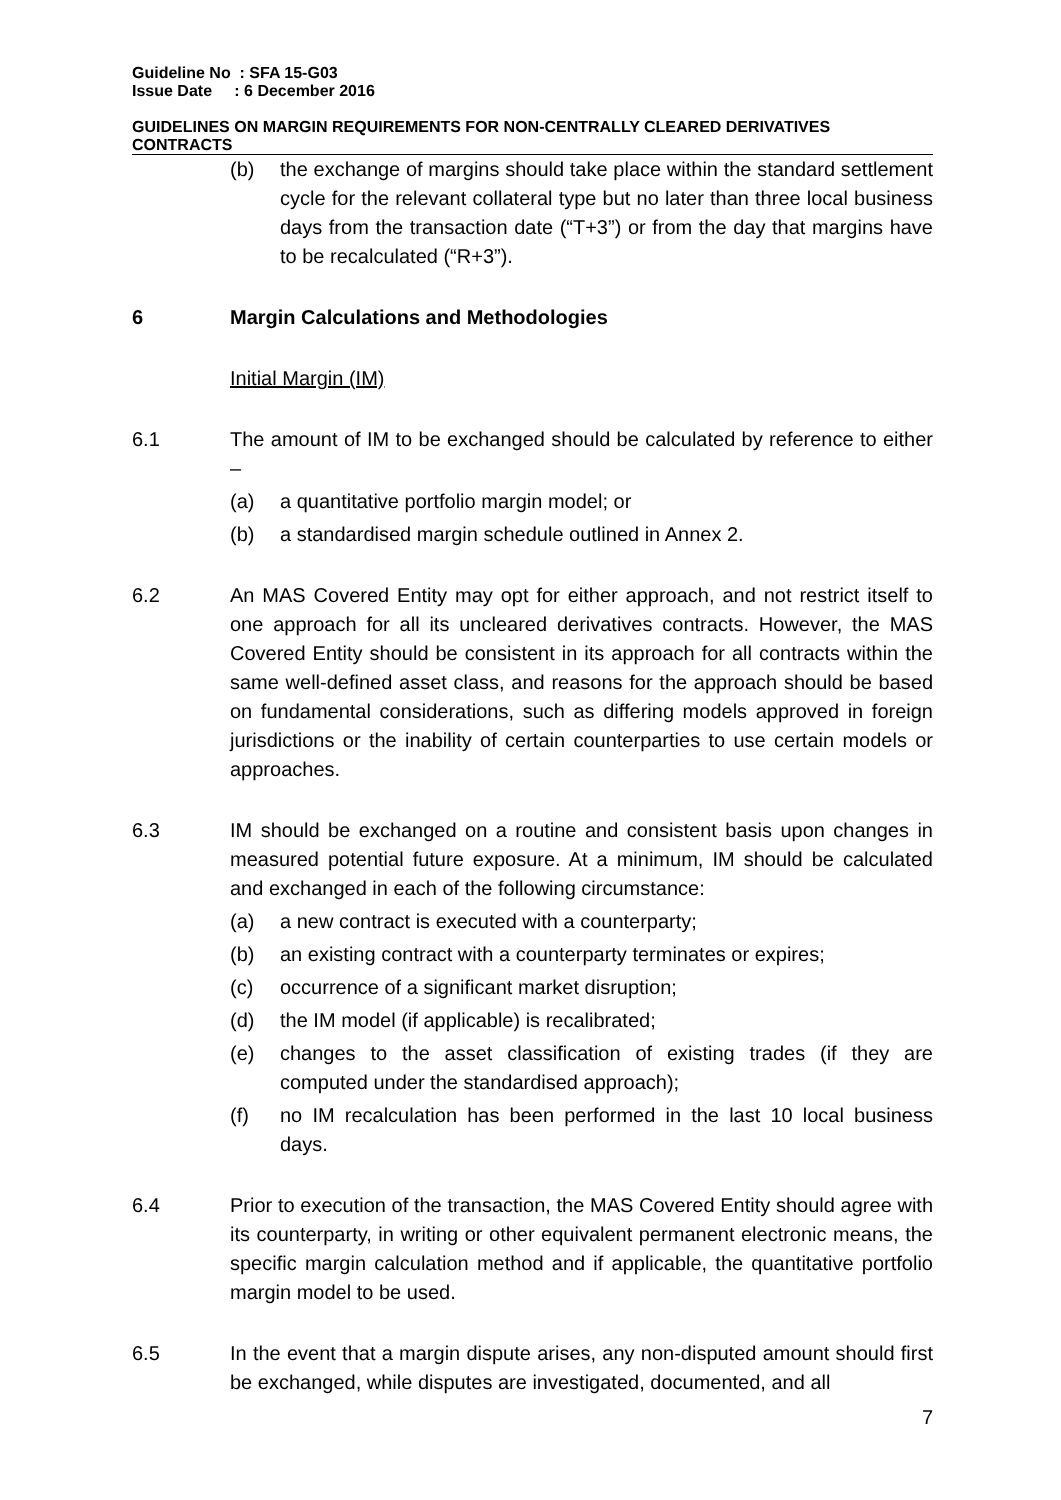Guideline No : SFA 15-G03
Issue Date : 6 December 2016
GUIDELINES ON MARGIN REQUIREMENTS FOR NON-CENTRALLY CLEARED DERIVATIVES CONTRACTS
(b) the exchange of margins should take place within the standard settlement cycle for the relevant collateral type but no later than three local business days from the transaction date (“T+3”) or from the day that margins have to be recalculated (“R+3”).
6 Margin Calculations and Methodologies
Initial Margin (IM)
6.1 The amount of IM to be exchanged should be calculated by reference to either –
(a) a quantitative portfolio margin model; or
(b) a standardised margin schedule outlined in Annex 2.
6.2 An MAS Covered Entity may opt for either approach, and not restrict itself to one approach for all its uncleared derivatives contracts. However, the MAS Covered Entity should be consistent in its approach for all contracts within the same well-defined asset class, and reasons for the approach should be based on fundamental considerations, such as differing models approved in foreign jurisdictions or the inability of certain counterparties to use certain models or approaches.
6.3 IM should be exchanged on a routine and consistent basis upon changes in measured potential future exposure. At a minimum, IM should be calculated and exchanged in each of the following circumstance:
(a) a new contract is executed with a counterparty;
(b) an existing contract with a counterparty terminates or expires;
(c) occurrence of a significant market disruption;
(d) the IM model (if applicable) is recalibrated;
(e) changes to the asset classification of existing trades (if they are computed under the standardised approach);
(f) no IM recalculation has been performed in the last 10 local business days.
6.4 Prior to execution of the transaction, the MAS Covered Entity should agree with its counterparty, in writing or other equivalent permanent electronic means, the specific margin calculation method and if applicable, the quantitative portfolio margin model to be used.
6.5 In the event that a margin dispute arises, any non-disputed amount should first be exchanged, while disputes are investigated, documented, and all
7